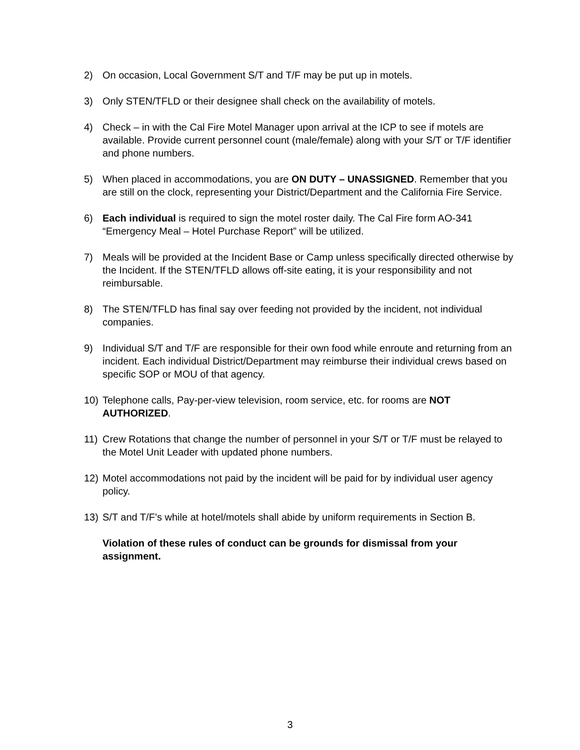2) On occasion, Local Government S/T and T/F may be put up in motels.
3) Only STEN/TFLD or their designee shall check on the availability of motels.
4) Check – in with the Cal Fire Motel Manager upon arrival at the ICP to see if motels are available. Provide current personnel count (male/female) along with your S/T or T/F identifier and phone numbers.
5) When placed in accommodations, you are ON DUTY – UNASSIGNED. Remember that you are still on the clock, representing your District/Department and the California Fire Service.
6) Each individual is required to sign the motel roster daily. The Cal Fire form AO-341 “Emergency Meal – Hotel Purchase Report” will be utilized.
7) Meals will be provided at the Incident Base or Camp unless specifically directed otherwise by the Incident. If the STEN/TFLD allows off-site eating, it is your responsibility and not reimbursable.
8) The STEN/TFLD has final say over feeding not provided by the incident, not individual companies.
9) Individual S/T and T/F are responsible for their own food while enroute and returning from an incident. Each individual District/Department may reimburse their individual crews based on specific SOP or MOU of that agency.
10) Telephone calls, Pay-per-view television, room service, etc. for rooms are NOT AUTHORIZED.
11) Crew Rotations that change the number of personnel in your S/T or T/F must be relayed to the Motel Unit Leader with updated phone numbers.
12) Motel accommodations not paid by the incident will be paid for by individual user agency policy.
13) S/T and T/F’s while at hotel/motels shall abide by uniform requirements in Section B.
Violation of these rules of conduct can be grounds for dismissal from your assignment.
3